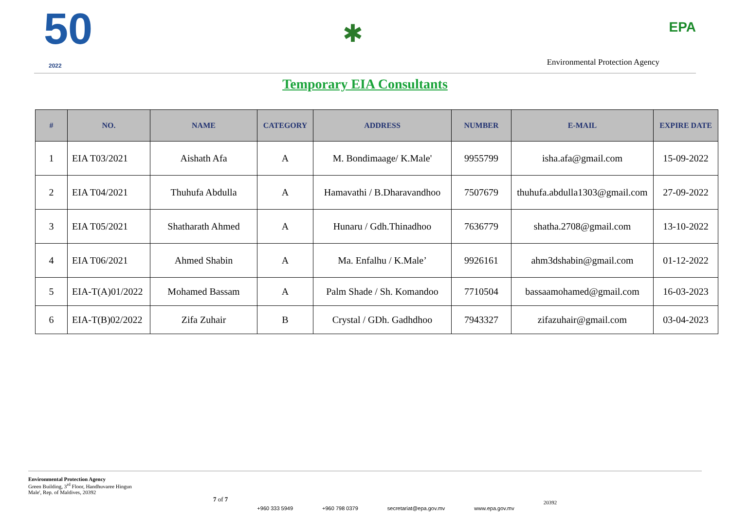50
2022
✱
Environmental Protection Agency
EPA
Temporary EIA Consultants
| # | NO. | NAME | CATEGORY | ADDRESS | NUMBER | E-MAIL | EXPIRE DATE |
| --- | --- | --- | --- | --- | --- | --- | --- |
| 1 | EIA T03/2021 | Aishath Afa | A | M. Bondimaage/ K.Male' | 9955799 | isha.afa@gmail.com | 15-09-2022 |
| 2 | EIA T04/2021 | Thuhufa Abdulla | A | Hamavathi / B.Dharavandhoo | 7507679 | thuhufa.abdulla1303@gmail.com | 27-09-2022 |
| 3 | EIA T05/2021 | Shatharath Ahmed | A | Hunaru / Gdh.Thinadhoo | 7636779 | shatha.2708@gmail.com | 13-10-2022 |
| 4 | EIA T06/2021 | Ahmed Shabin | A | Ma. Enfalhu / K.Male’ | 9926161 | ahm3dshabin@gmail.com | 01-12-2022 |
| 5 | EIA-T(A)01/2022 | Mohamed Bassam | A | Palm Shade / Sh. Komandoo | 7710504 | bassaamohamed@gmail.com | 16-03-2023 |
| 6 | EIA-T(B)02/2022 | Zifa Zuhair | B | Crystal / GDh. Gadhdhoo | 7943327 | zifazuhair@gmail.com | 03-04-2023 |
Environmental Protection Agency
Green Building, 3<sup>rd</sup> Floor, Handhuvaree Hingun
Male', Rep. of Maldives, 20392
7 of 7
+960 333 5949 +960 798 0379 secretariat@epa.gov.mv www.epa.gov.mv
20392